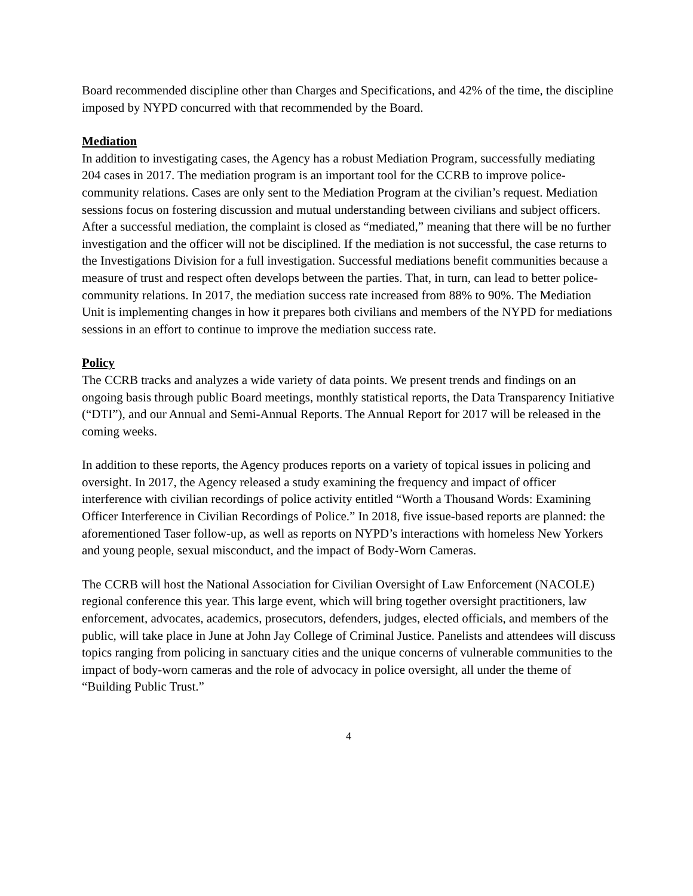Board recommended discipline other than Charges and Specifications, and 42% of the time, the discipline imposed by NYPD concurred with that recommended by the Board.
Mediation
In addition to investigating cases, the Agency has a robust Mediation Program, successfully mediating 204 cases in 2017. The mediation program is an important tool for the CCRB to improve police-community relations. Cases are only sent to the Mediation Program at the civilian’s request. Mediation sessions focus on fostering discussion and mutual understanding between civilians and subject officers. After a successful mediation, the complaint is closed as “mediated,” meaning that there will be no further investigation and the officer will not be disciplined. If the mediation is not successful, the case returns to the Investigations Division for a full investigation. Successful mediations benefit communities because a measure of trust and respect often develops between the parties. That, in turn, can lead to better police-community relations. In 2017, the mediation success rate increased from 88% to 90%. The Mediation Unit is implementing changes in how it prepares both civilians and members of the NYPD for mediations sessions in an effort to continue to improve the mediation success rate.
Policy
The CCRB tracks and analyzes a wide variety of data points. We present trends and findings on an ongoing basis through public Board meetings, monthly statistical reports, the Data Transparency Initiative (“DTI”), and our Annual and Semi-Annual Reports. The Annual Report for 2017 will be released in the coming weeks.
In addition to these reports, the Agency produces reports on a variety of topical issues in policing and oversight. In 2017, the Agency released a study examining the frequency and impact of officer interference with civilian recordings of police activity entitled “Worth a Thousand Words: Examining Officer Interference in Civilian Recordings of Police.” In 2018, five issue-based reports are planned: the aforementioned Taser follow-up, as well as reports on NYPD’s interactions with homeless New Yorkers and young people, sexual misconduct, and the impact of Body-Worn Cameras.
The CCRB will host the National Association for Civilian Oversight of Law Enforcement (NACOLE) regional conference this year. This large event, which will bring together oversight practitioners, law enforcement, advocates, academics, prosecutors, defenders, judges, elected officials, and members of the public, will take place in June at John Jay College of Criminal Justice. Panelists and attendees will discuss topics ranging from policing in sanctuary cities and the unique concerns of vulnerable communities to the impact of body-worn cameras and the role of advocacy in police oversight, all under the theme of “Building Public Trust.”
4